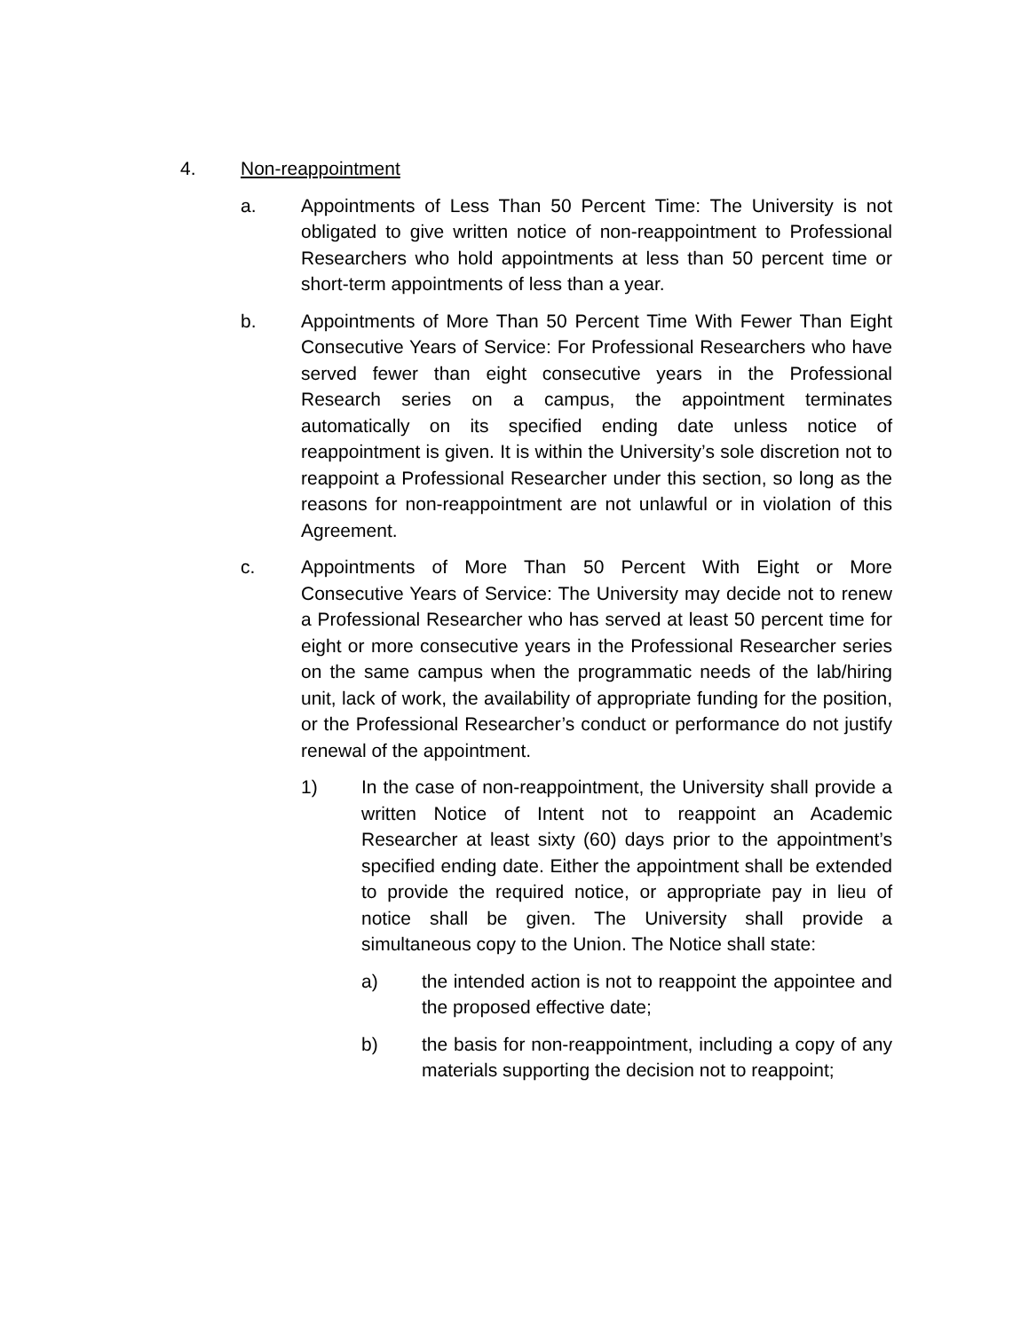4. Non-reappointment
a. Appointments of Less Than 50 Percent Time: The University is not obligated to give written notice of non-reappointment to Professional Researchers who hold appointments at less than 50 percent time or short-term appointments of less than a year.
b. Appointments of More Than 50 Percent Time With Fewer Than Eight Consecutive Years of Service: For Professional Researchers who have served fewer than eight consecutive years in the Professional Research series on a campus, the appointment terminates automatically on its specified ending date unless notice of reappointment is given. It is within the University’s sole discretion not to reappoint a Professional Researcher under this section, so long as the reasons for non-reappointment are not unlawful or in violation of this Agreement.
c. Appointments of More Than 50 Percent With Eight or More Consecutive Years of Service: The University may decide not to renew a Professional Researcher who has served at least 50 percent time for eight or more consecutive years in the Professional Researcher series on the same campus when the programmatic needs of the lab/hiring unit, lack of work, the availability of appropriate funding for the position, or the Professional Researcher’s conduct or performance do not justify renewal of the appointment.
1) In the case of non-reappointment, the University shall provide a written Notice of Intent not to reappoint an Academic Researcher at least sixty (60) days prior to the appointment’s specified ending date. Either the appointment shall be extended to provide the required notice, or appropriate pay in lieu of notice shall be given. The University shall provide a simultaneous copy to the Union. The Notice shall state:
a) the intended action is not to reappoint the appointee and the proposed effective date;
b) the basis for non-reappointment, including a copy of any materials supporting the decision not to reappoint;